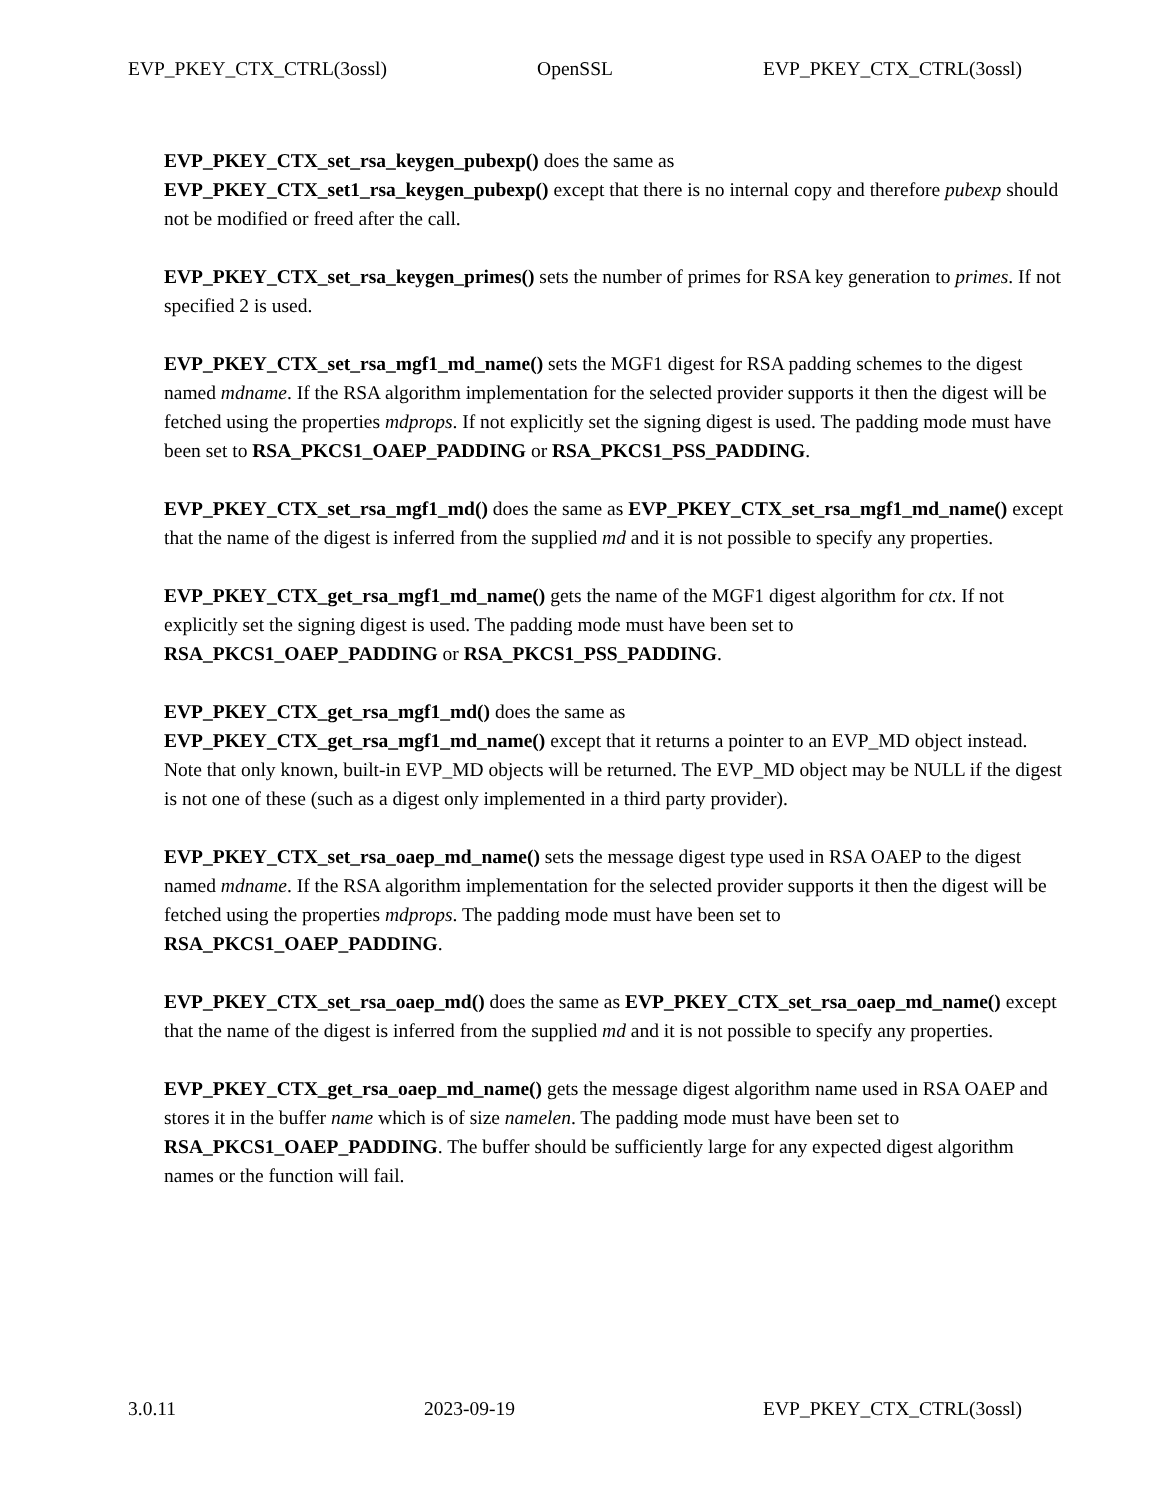EVP_PKEY_CTX_CTRL(3ossl) OpenSSL EVP_PKEY_CTX_CTRL(3ossl)
EVP_PKEY_CTX_set_rsa_keygen_pubexp() does the same as
EVP_PKEY_CTX_set1_rsa_keygen_pubexp() except that there is no internal copy and therefore pubexp should not be modified or freed after the call.
EVP_PKEY_CTX_set_rsa_keygen_primes() sets the number of primes for RSA key generation to primes. If not specified 2 is used.
EVP_PKEY_CTX_set_rsa_mgf1_md_name() sets the MGF1 digest for RSA padding schemes to the digest named mdname. If the RSA algorithm implementation for the selected provider supports it then the digest will be fetched using the properties mdprops. If not explicitly set the signing digest is used. The padding mode must have been set to RSA_PKCS1_OAEP_PADDING or RSA_PKCS1_PSS_PADDING.
EVP_PKEY_CTX_set_rsa_mgf1_md() does the same as EVP_PKEY_CTX_set_rsa_mgf1_md_name() except that the name of the digest is inferred from the supplied md and it is not possible to specify any properties.
EVP_PKEY_CTX_get_rsa_mgf1_md_name() gets the name of the MGF1 digest algorithm for ctx. If not explicitly set the signing digest is used. The padding mode must have been set to RSA_PKCS1_OAEP_PADDING or RSA_PKCS1_PSS_PADDING.
EVP_PKEY_CTX_get_rsa_mgf1_md() does the same as
EVP_PKEY_CTX_get_rsa_mgf1_md_name() except that it returns a pointer to an EVP_MD object instead. Note that only known, built-in EVP_MD objects will be returned. The EVP_MD object may be NULL if the digest is not one of these (such as a digest only implemented in a third party provider).
EVP_PKEY_CTX_set_rsa_oaep_md_name() sets the message digest type used in RSA OAEP to the digest named mdname. If the RSA algorithm implementation for the selected provider supports it then the digest will be fetched using the properties mdprops. The padding mode must have been set to RSA_PKCS1_OAEP_PADDING.
EVP_PKEY_CTX_set_rsa_oaep_md() does the same as EVP_PKEY_CTX_set_rsa_oaep_md_name() except that the name of the digest is inferred from the supplied md and it is not possible to specify any properties.
EVP_PKEY_CTX_get_rsa_oaep_md_name() gets the message digest algorithm name used in RSA OAEP and stores it in the buffer name which is of size namelen. The padding mode must have been set to RSA_PKCS1_OAEP_PADDING. The buffer should be sufficiently large for any expected digest algorithm names or the function will fail.
3.0.11 2023-09-19 EVP_PKEY_CTX_CTRL(3ossl)